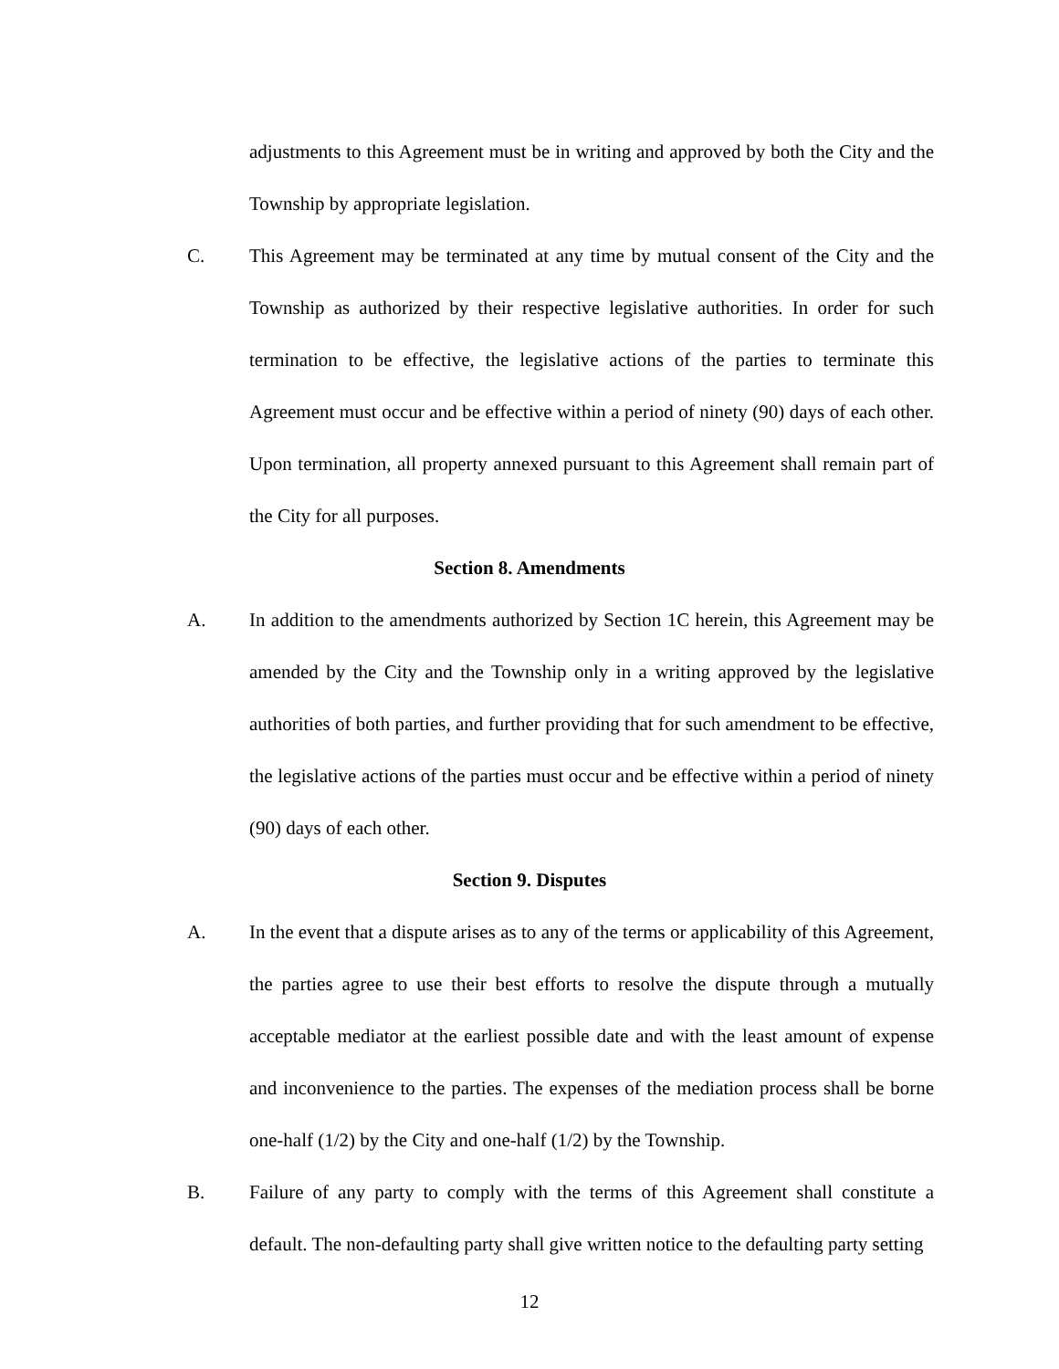adjustments to this Agreement must be in writing and approved by both the City and the Township by appropriate legislation.
C. This Agreement may be terminated at any time by mutual consent of the City and the Township as authorized by their respective legislative authorities. In order for such termination to be effective, the legislative actions of the parties to terminate this Agreement must occur and be effective within a period of ninety (90) days of each other. Upon termination, all property annexed pursuant to this Agreement shall remain part of the City for all purposes.
Section 8. Amendments
A. In addition to the amendments authorized by Section 1C herein, this Agreement may be amended by the City and the Township only in a writing approved by the legislative authorities of both parties, and further providing that for such amendment to be effective, the legislative actions of the parties must occur and be effective within a period of ninety (90) days of each other.
Section 9. Disputes
A. In the event that a dispute arises as to any of the terms or applicability of this Agreement, the parties agree to use their best efforts to resolve the dispute through a mutually acceptable mediator at the earliest possible date and with the least amount of expense and inconvenience to the parties. The expenses of the mediation process shall be borne one-half (1/2) by the City and one-half (1/2) by the Township.
B. Failure of any party to comply with the terms of this Agreement shall constitute a default. The non-defaulting party shall give written notice to the defaulting party setting
12